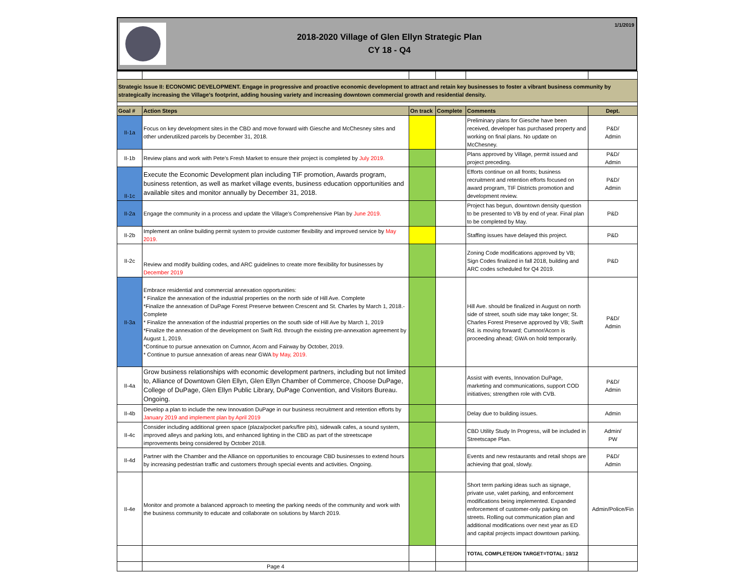2018-2020 Village of Glen Ellyn Strategic Plan
CY 18 - Q4
1/1/2019
| Strategic Issue II: ECONOMIC DEVELOPMENT. Engage in progressive and proactive economic development to attract and retain key businesses to foster a vibrant business community by strategically increasing the Village's footprint, adding housing variety and increasing downtown commercial growth and residential density. | | | | | |
| Goal # | Action Steps | On track | Complete | Comments | Dept. |
| II-1a | Focus on key development sites in the CBD and move forward with Giesche and McChesney sites and other underutilized parcels by December 31, 2018. | | | Preliminary plans for Giesche have been received, developer has purchased property and working on final plans. No update on McChesney. | P&D/ Admin |
| II-1b | Review plans and work with Pete's Fresh Market to ensure their project is completed by July 2019. | | | Plans approved by Village, permit issued and project preceding. | P&D/ Admin |
| II-1c | Execute the Economic Development plan including TIF promotion, Awards program, business retention, as well as market village events, business education opportunities and available sites and monitor annually by December 31, 2018. | | | Efforts continue on all fronts; business recruitment and retention efforts focused on award program, TIF Districts promotion and development review. | P&D/ Admin |
| II-2a | Engage the community in a process and update the Village's Comprehensive Plan by June 2019. | | | Project has begun, downtown density question to be presented to VB by end of year. Final plan to be completed by May. | P&D |
| II-2b | Implement an online building permit system to provide customer flexibility and improved service by May 2019. | | | Staffing issues have delayed this project. | P&D |
| II-2c | Review and modify building codes, and ARC guidelines to create more flexibility for businesses by December 2019 | | | Zoning Code modifications approved by VB; Sign Codes finalized in fall 2018, building and ARC codes scheduled for Q4 2019. | P&D |
| II-3a | Embrace residential and commercial annexation opportunities: * Finalize the annexation of the industrial properties on the north side of Hill Ave. Complete *Finalize the annexation of DuPage Forest Preserve between Crescent and St. Charles by March 1, 2018.-Complete * Finalize the annexation of the industrial properties on the south side of Hill Ave by March 1, 2019 *Finalize the annexation of the development on Swift Rd. through the existing pre-annexation agreement by August 1, 2019. *Continue to pursue annexation on Cumnor, Acorn and Fairway by October, 2019. * Continue to pursue annexation of areas near GWA by May, 2019. | | | Hill Ave. should be finalized in August on north side of street, south side may take longer; St. Charles Forest Preserve approved by VB; Swift Rd. is moving forward; Cumnor/Acorn is proceeding ahead; GWA on hold temporarily. | P&D/ Admin |
| II-4a | Grow business relationships with economic development partners, including but not limited to, Alliance of Downtown Glen Ellyn, Glen Ellyn Chamber of Commerce, Choose DuPage, College of DuPage, Glen Ellyn Public Library, DuPage Convention, and Visitors Bureau. Ongoing. | | | Assist with events, Innovation DuPage, marketing and communications, support COD initiatives; strengthen role with CVB. | P&D/ Admin |
| II-4b | Develop a plan to include the new Innovation DuPage in our business recruitment and retention efforts by January 2019 and implement plan by April 2019 | | | Delay due to building issues. | Admin |
| II-4c | Consider including additional green space (plaza/pocket parks/fire pits), sidewalk cafes, a sound system, improved alleys and parking lots, and enhanced lighting in the CBD as part of the streetscape improvements being considered by October 2018. | | | CBD Utility Study In Progress, will be included in Streetscape Plan. | Admin/ PW |
| II-4d | Partner with the Chamber and the Alliance on opportunities to encourage CBD businesses to extend hours by increasing pedestrian traffic and customers through special events and activities. Ongoing. | | | Events and new restaurants and retail shops are achieving that goal, slowly. | P&D/ Admin |
| II-4e | Monitor and promote a balanced approach to meeting the parking needs of the community and work with the business community to educate and collaborate on solutions by March 2019. | | | Short term parking ideas such as signage, private use, valet parking, and enforcement modifications being implemented. Expanded enforcement of customer-only parking on streets. Rolling out communication plan and additional modifications over next year as ED and capital projects impact downtown parking. | Admin/Police/Fin |
| | | | | TOTAL COMPLETE/ON TARGET=TOTAL: 10/12 | |
| | Page 4 | | | | |